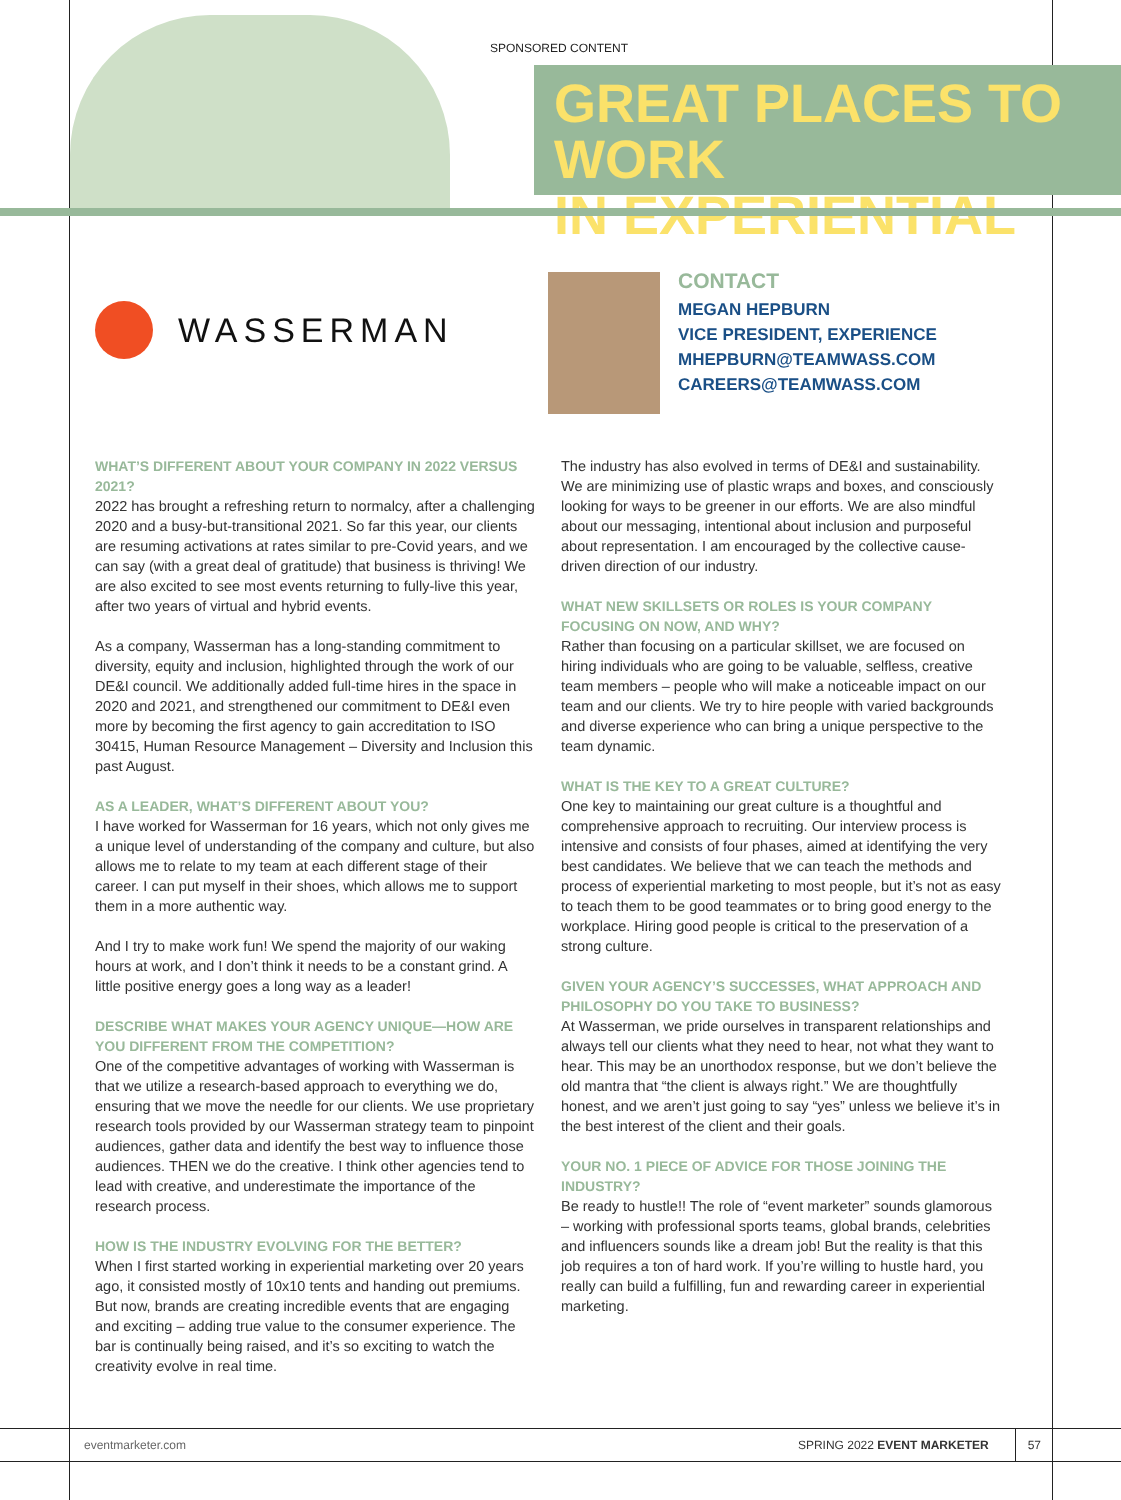SPONSORED CONTENT
GREAT PLACES TO WORK
IN EXPERIENTIAL
WASSERMAN
CONTACT
MEGAN HEPBURN
VICE PRESIDENT, EXPERIENCE
MHEPBURN@TEAMWASS.COM
CAREERS@TEAMWASS.COM
WHAT’S DIFFERENT ABOUT YOUR COMPANY IN 2022 VERSUS 2021?
2022 has brought a refreshing return to normalcy, after a challenging 2020 and a busy-but-transitional 2021. So far this year, our clients are resuming activations at rates similar to pre-Covid years, and we can say (with a great deal of gratitude) that business is thriving! We are also excited to see most events returning to fully-live this year, after two years of virtual and hybrid events.
As a company, Wasserman has a long-standing commitment to diversity, equity and inclusion, highlighted through the work of our DE&I council. We additionally added full-time hires in the space in 2020 and 2021, and strengthened our commitment to DE&I even more by becoming the first agency to gain accreditation to ISO 30415, Human Resource Management – Diversity and Inclusion this past August.
AS A LEADER, WHAT’S DIFFERENT ABOUT YOU?
I have worked for Wasserman for 16 years, which not only gives me a unique level of understanding of the company and culture, but also allows me to relate to my team at each different stage of their career. I can put myself in their shoes, which allows me to support them in a more authentic way.
And I try to make work fun! We spend the majority of our waking hours at work, and I don’t think it needs to be a constant grind. A little positive energy goes a long way as a leader!
DESCRIBE WHAT MAKES YOUR AGENCY UNIQUE—HOW ARE YOU DIFFERENT FROM THE COMPETITION?
One of the competitive advantages of working with Wasserman is that we utilize a research-based approach to everything we do, ensuring that we move the needle for our clients. We use proprietary research tools provided by our Wasserman strategy team to pinpoint audiences, gather data and identify the best way to influence those audiences. THEN we do the creative. I think other agencies tend to lead with creative, and underestimate the importance of the research process.
HOW IS THE INDUSTRY EVOLVING FOR THE BETTER?
When I first started working in experiential marketing over 20 years ago, it consisted mostly of 10x10 tents and handing out premiums. But now, brands are creating incredible events that are engaging and exciting – adding true value to the consumer experience. The bar is continually being raised, and it’s so exciting to watch the creativity evolve in real time.
The industry has also evolved in terms of DE&I and sustainability. We are minimizing use of plastic wraps and boxes, and consciously looking for ways to be greener in our efforts. We are also mindful about our messaging, intentional about inclusion and purposeful about representation. I am encouraged by the collective cause-driven direction of our industry.
WHAT NEW SKILLSETS OR ROLES IS YOUR COMPANY FOCUSING ON NOW, AND WHY?
Rather than focusing on a particular skillset, we are focused on hiring individuals who are going to be valuable, selfless, creative team members – people who will make a noticeable impact on our team and our clients. We try to hire people with varied backgrounds and diverse experience who can bring a unique perspective to the team dynamic.
WHAT IS THE KEY TO A GREAT CULTURE?
One key to maintaining our great culture is a thoughtful and comprehensive approach to recruiting. Our interview process is intensive and consists of four phases, aimed at identifying the very best candidates. We believe that we can teach the methods and process of experiential marketing to most people, but it’s not as easy to teach them to be good teammates or to bring good energy to the workplace. Hiring good people is critical to the preservation of a strong culture.
GIVEN YOUR AGENCY’S SUCCESSES, WHAT APPROACH AND PHILOSOPHY DO YOU TAKE TO BUSINESS?
At Wasserman, we pride ourselves in transparent relationships and always tell our clients what they need to hear, not what they want to hear. This may be an unorthodox response, but we don’t believe the old mantra that “the client is always right.” We are thoughtfully honest, and we aren’t just going to say “yes” unless we believe it’s in the best interest of the client and their goals.
YOUR NO. 1 PIECE OF ADVICE FOR THOSE JOINING THE INDUSTRY?
Be ready to hustle!! The role of “event marketer” sounds glamorous – working with professional sports teams, global brands, celebrities and influencers sounds like a dream job! But the reality is that this job requires a ton of hard work. If you’re willing to hustle hard, you really can build a fulfilling, fun and rewarding career in experiential marketing.
eventmarketer.com SPRING 2022 EVENT MARKETER 57